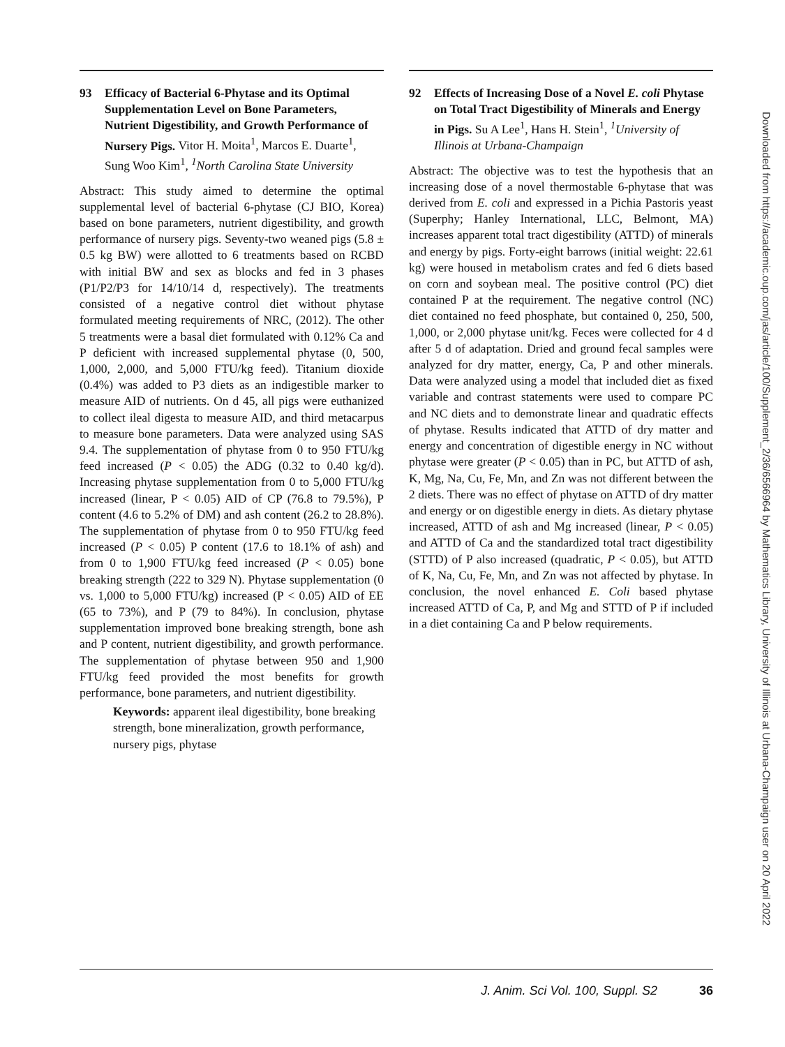93 Efficacy of Bacterial 6-Phytase and its Optimal Supplementation Level on Bone Parameters, Nutrient Digestibility, and Growth Performance of Nursery Pigs. Vitor H. Moita<sup>1</sup>, Marcos E. Duarte<sup>1</sup>, Sung Woo Kim<sup>1</sup>, <sup>1</sup>North Carolina State University
Abstract: This study aimed to determine the optimal supplemental level of bacterial 6-phytase (CJ BIO, Korea) based on bone parameters, nutrient digestibility, and growth performance of nursery pigs. Seventy-two weaned pigs (5.8 ± 0.5 kg BW) were allotted to 6 treatments based on RCBD with initial BW and sex as blocks and fed in 3 phases (P1/P2/P3 for 14/10/14 d, respectively). The treatments consisted of a negative control diet without phytase formulated meeting requirements of NRC, (2012). The other 5 treatments were a basal diet formulated with 0.12% Ca and P deficient with increased supplemental phytase (0, 500, 1,000, 2,000, and 5,000 FTU/kg feed). Titanium dioxide (0.4%) was added to P3 diets as an indigestible marker to measure AID of nutrients. On d 45, all pigs were euthanized to collect ileal digesta to measure AID, and third metacarpus to measure bone parameters. Data were analyzed using SAS 9.4. The supplementation of phytase from 0 to 950 FTU/kg feed increased (P < 0.05) the ADG (0.32 to 0.40 kg/d). Increasing phytase supplementation from 0 to 5,000 FTU/kg increased (linear, P < 0.05) AID of CP (76.8 to 79.5%), P content (4.6 to 5.2% of DM) and ash content (26.2 to 28.8%). The supplementation of phytase from 0 to 950 FTU/kg feed increased (P < 0.05) P content (17.6 to 18.1% of ash) and from 0 to 1,900 FTU/kg feed increased (P < 0.05) bone breaking strength (222 to 329 N). Phytase supplementation (0 vs. 1,000 to 5,000 FTU/kg) increased (P < 0.05) AID of EE (65 to 73%), and P (79 to 84%). In conclusion, phytase supplementation improved bone breaking strength, bone ash and P content, nutrient digestibility, and growth performance. The supplementation of phytase between 950 and 1,900 FTU/kg feed provided the most benefits for growth performance, bone parameters, and nutrient digestibility.
Keywords: apparent ileal digestibility, bone breaking strength, bone mineralization, growth performance, nursery pigs, phytase
92 Effects of Increasing Dose of a Novel E. coli Phytase on Total Tract Digestibility of Minerals and Energy in Pigs. Su A Lee<sup>1</sup>, Hans H. Stein<sup>1</sup>, <sup>1</sup>University of Illinois at Urbana-Champaign
Abstract: The objective was to test the hypothesis that an increasing dose of a novel thermostable 6-phytase that was derived from E. coli and expressed in a Pichia Pastoris yeast (Superphy; Hanley International, LLC, Belmont, MA) increases apparent total tract digestibility (ATTD) of minerals and energy by pigs. Forty-eight barrows (initial weight: 22.61 kg) were housed in metabolism crates and fed 6 diets based on corn and soybean meal. The positive control (PC) diet contained P at the requirement. The negative control (NC) diet contained no feed phosphate, but contained 0, 250, 500, 1,000, or 2,000 phytase unit/kg. Feces were collected for 4 d after 5 d of adaptation. Dried and ground fecal samples were analyzed for dry matter, energy, Ca, P and other minerals. Data were analyzed using a model that included diet as fixed variable and contrast statements were used to compare PC and NC diets and to demonstrate linear and quadratic effects of phytase. Results indicated that ATTD of dry matter and energy and concentration of digestible energy in NC without phytase were greater (P < 0.05) than in PC, but ATTD of ash, K, Mg, Na, Cu, Fe, Mn, and Zn was not different between the 2 diets. There was no effect of phytase on ATTD of dry matter and energy or on digestible energy in diets. As dietary phytase increased, ATTD of ash and Mg increased (linear, P < 0.05) and ATTD of Ca and the standardized total tract digestibility (STTD) of P also increased (quadratic, P < 0.05), but ATTD of K, Na, Cu, Fe, Mn, and Zn was not affected by phytase. In conclusion, the novel enhanced E. Coli based phytase increased ATTD of Ca, P, and Mg and STTD of P if included in a diet containing Ca and P below requirements.
Downloaded from https://academic.oup.com/jas/article/100/Supplement_2/36/6566964 by Mathematics Library, University of Illinois at Urbana-Champaign user on 20 April 2022
J. Anim. Sci Vol. 100, Suppl. S2 36